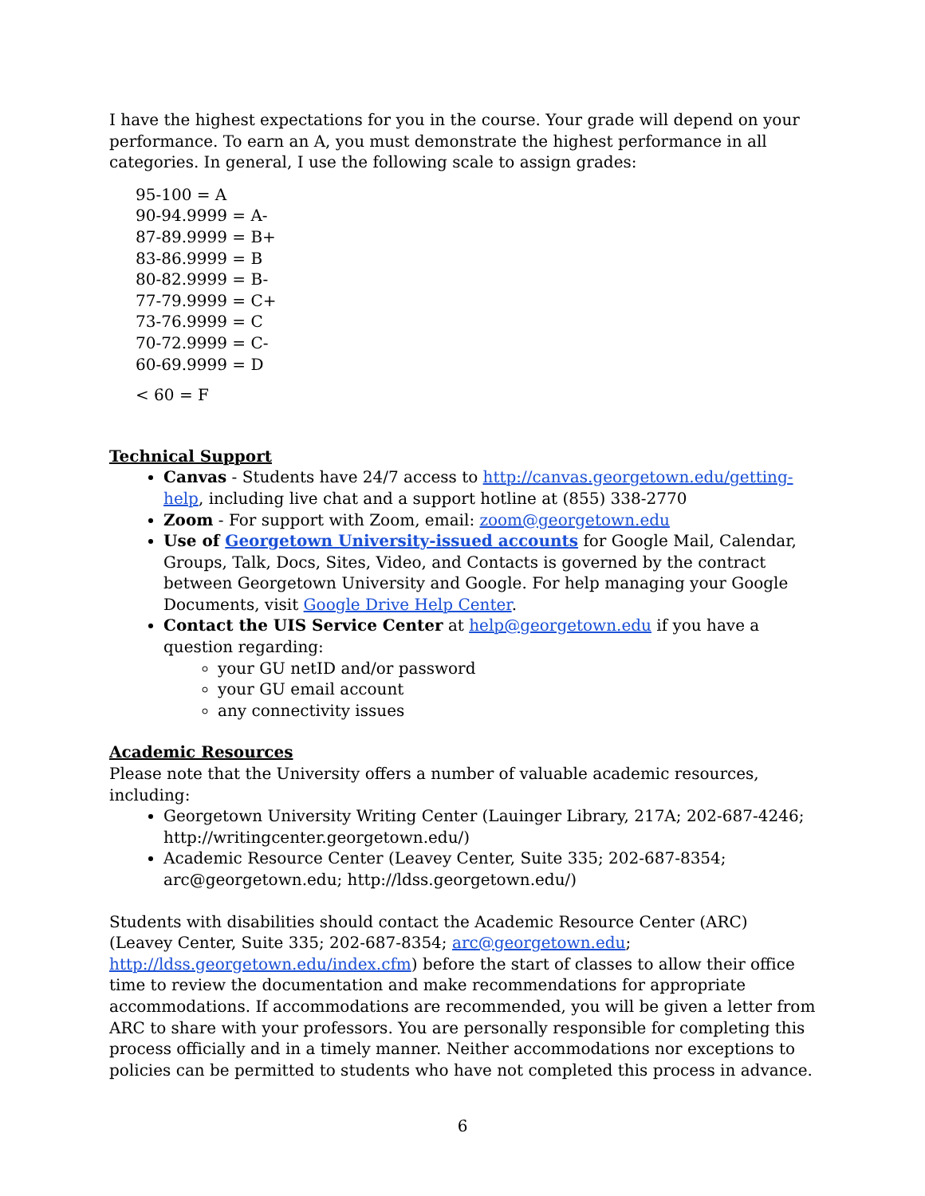I have the highest expectations for you in the course. Your grade will depend on your performance. To earn an A, you must demonstrate the highest performance in all categories. In general, I use the following scale to assign grades:
95-100 = A
90-94.9999 = A-
87-89.9999 = B+
83-86.9999 = B
80-82.9999 = B-
77-79.9999 = C+
73-76.9999 = C
70-72.9999 = C-
60-69.9999 = D
< 60 = F
Technical Support
Canvas - Students have 24/7 access to http://canvas.georgetown.edu/getting-help, including live chat and a support hotline at (855) 338-2770
Zoom - For support with Zoom, email: zoom@georgetown.edu
Use of Georgetown University-issued accounts for Google Mail, Calendar, Groups, Talk, Docs, Sites, Video, and Contacts is governed by the contract between Georgetown University and Google. For help managing your Google Documents, visit Google Drive Help Center.
Contact the UIS Service Center at help@georgetown.edu if you have a question regarding:
your GU netID and/or password
your GU email account
any connectivity issues
Academic Resources
Please note that the University offers a number of valuable academic resources, including:
Georgetown University Writing Center (Lauinger Library, 217A; 202-687-4246; http://writingcenter.georgetown.edu/)
Academic Resource Center (Leavey Center, Suite 335; 202-687-8354; arc@georgetown.edu; http://ldss.georgetown.edu/)
Students with disabilities should contact the Academic Resource Center (ARC) (Leavey Center, Suite 335; 202-687-8354; arc@georgetown.edu; http://ldss.georgetown.edu/index.cfm) before the start of classes to allow their office time to review the documentation and make recommendations for appropriate accommodations. If accommodations are recommended, you will be given a letter from ARC to share with your professors. You are personally responsible for completing this process officially and in a timely manner. Neither accommodations nor exceptions to policies can be permitted to students who have not completed this process in advance.
6